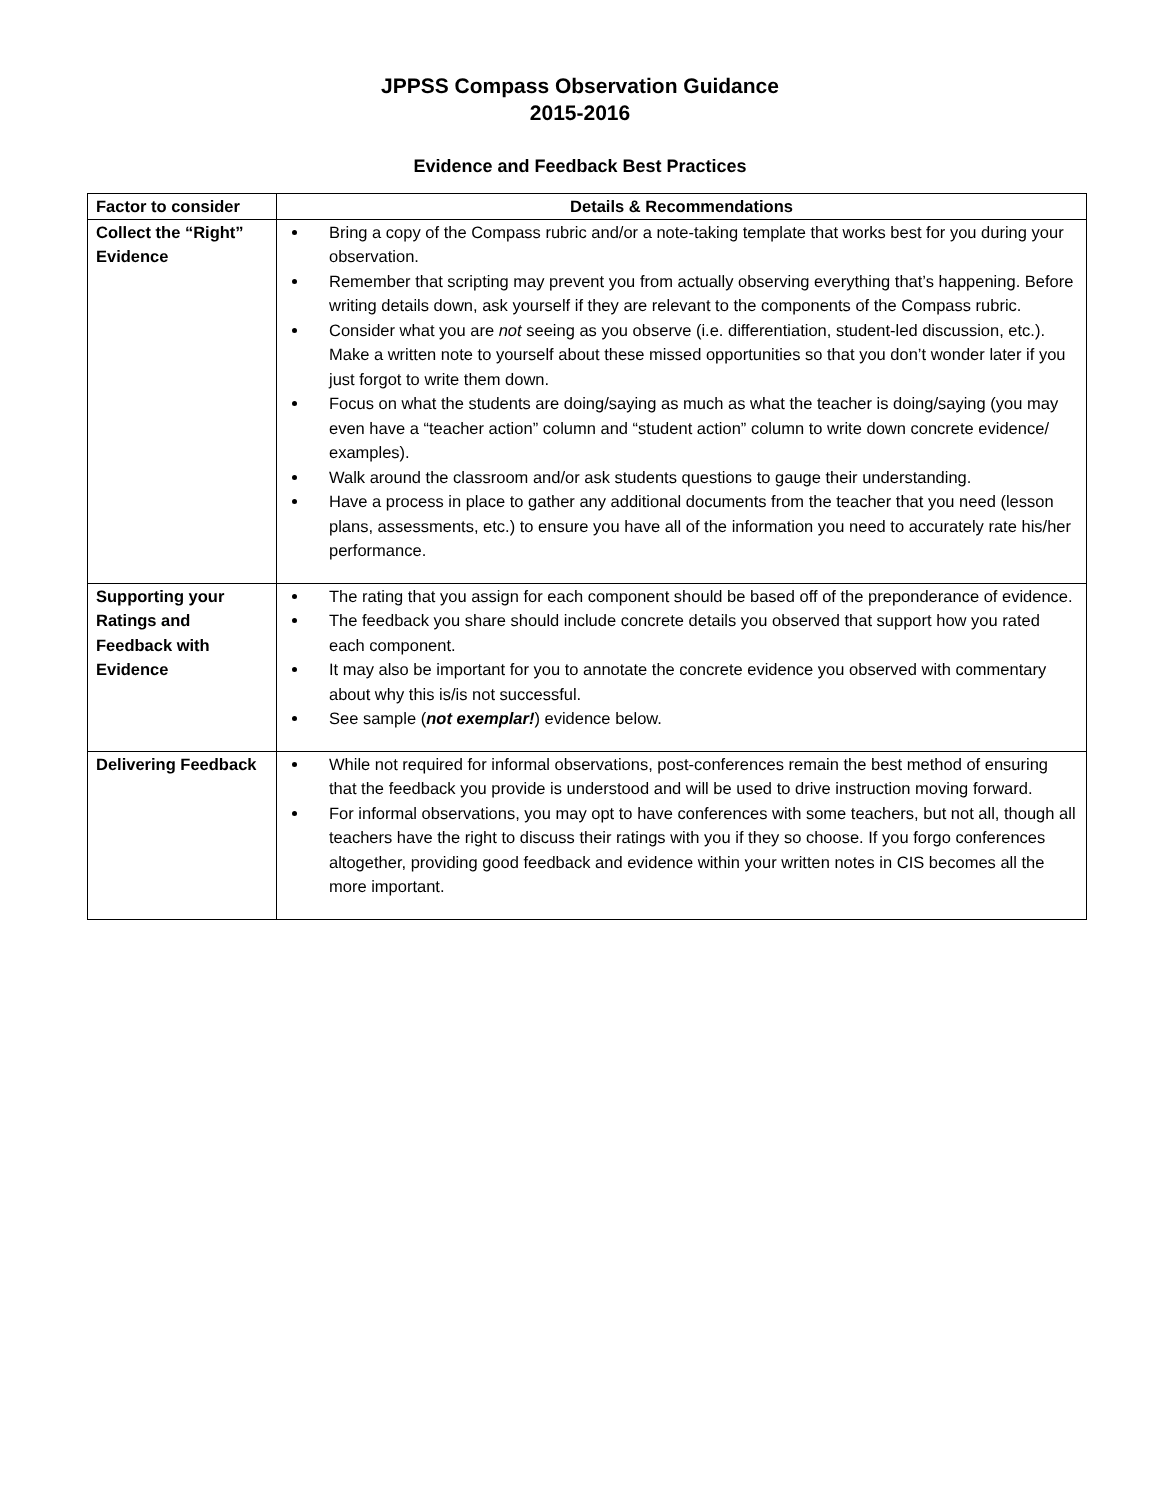JPPSS Compass Observation Guidance
2015-2016
Evidence and Feedback Best Practices
| Factor to consider | Details & Recommendations |
| --- | --- |
| Collect the “Right” Evidence | Bring a copy of the Compass rubric and/or a note-taking template that works best for you during your observation. Remember that scripting may prevent you from actually observing everything that’s happening. Before writing details down, ask yourself if they are relevant to the components of the Compass rubric. Consider what you are not seeing as you observe (i.e. differentiation, student-led discussion, etc.). Make a written note to yourself about these missed opportunities so that you don’t wonder later if you just forgot to write them down. Focus on what the students are doing/saying as much as what the teacher is doing/saying (you may even have a “teacher action” column and “student action” column to write down concrete evidence/ examples). Walk around the classroom and/or ask students questions to gauge their understanding. Have a process in place to gather any additional documents from the teacher that you need (lesson plans, assessments, etc.) to ensure you have all of the information you need to accurately rate his/her performance. |
| Supporting your Ratings and Feedback with Evidence | The rating that you assign for each component should be based off of the preponderance of evidence. The feedback you share should include concrete details you observed that support how you rated each component. It may also be important for you to annotate the concrete evidence you observed with commentary about why this is/is not successful. See sample ( not exemplar! ) evidence below. |
| Delivering Feedback | While not required for informal observations, post-conferences remain the best method of ensuring that the feedback you provide is understood and will be used to drive instruction moving forward. For informal observations, you may opt to have conferences with some teachers, but not all, though all teachers have the right to discuss their ratings with you if they so choose. If you forgo conferences altogether, providing good feedback and evidence within your written notes in CIS becomes all the more important. |